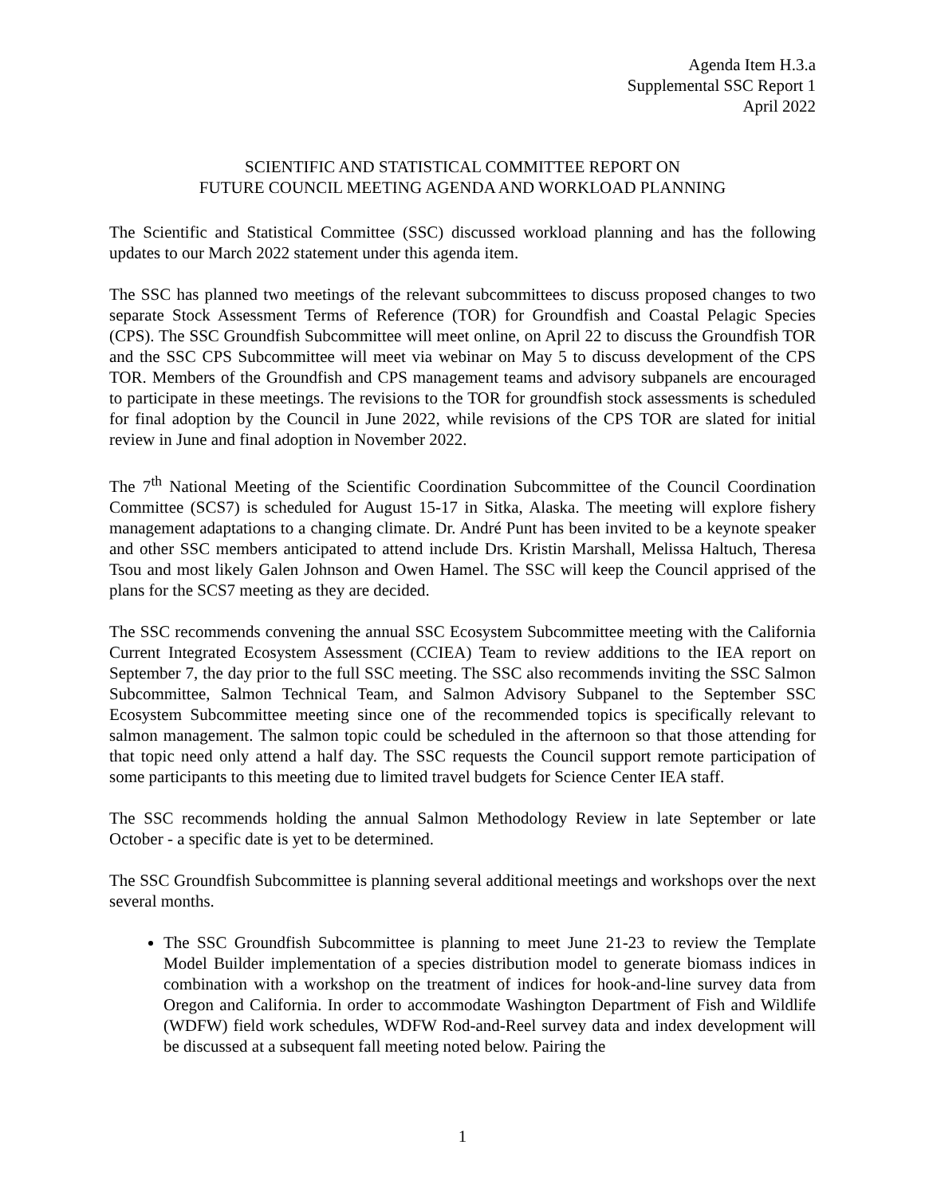Agenda Item H.3.a
Supplemental SSC Report 1
April 2022
SCIENTIFIC AND STATISTICAL COMMITTEE REPORT ON
FUTURE COUNCIL MEETING AGENDA AND WORKLOAD PLANNING
The Scientific and Statistical Committee (SSC) discussed workload planning and has the following updates to our March 2022 statement under this agenda item.
The SSC has planned two meetings of the relevant subcommittees to discuss proposed changes to two separate Stock Assessment Terms of Reference (TOR) for Groundfish and Coastal Pelagic Species (CPS). The SSC Groundfish Subcommittee will meet online, on April 22 to discuss the Groundfish TOR and the SSC CPS Subcommittee will meet via webinar on May 5 to discuss development of the CPS TOR. Members of the Groundfish and CPS management teams and advisory subpanels are encouraged to participate in these meetings. The revisions to the TOR for groundfish stock assessments is scheduled for final adoption by the Council in June 2022, while revisions of the CPS TOR are slated for initial review in June and final adoption in November 2022.
The 7<sup>th</sup> National Meeting of the Scientific Coordination Subcommittee of the Council Coordination Committee (SCS7) is scheduled for August 15-17 in Sitka, Alaska. The meeting will explore fishery management adaptations to a changing climate. Dr. André Punt has been invited to be a keynote speaker and other SSC members anticipated to attend include Drs. Kristin Marshall, Melissa Haltuch, Theresa Tsou and most likely Galen Johnson and Owen Hamel. The SSC will keep the Council apprised of the plans for the SCS7 meeting as they are decided.
The SSC recommends convening the annual SSC Ecosystem Subcommittee meeting with the California Current Integrated Ecosystem Assessment (CCIEA) Team to review additions to the IEA report on September 7, the day prior to the full SSC meeting. The SSC also recommends inviting the SSC Salmon Subcommittee, Salmon Technical Team, and Salmon Advisory Subpanel to the September SSC Ecosystem Subcommittee meeting since one of the recommended topics is specifically relevant to salmon management. The salmon topic could be scheduled in the afternoon so that those attending for that topic need only attend a half day. The SSC requests the Council support remote participation of some participants to this meeting due to limited travel budgets for Science Center IEA staff.
The SSC recommends holding the annual Salmon Methodology Review in late September or late October - a specific date is yet to be determined.
The SSC Groundfish Subcommittee is planning several additional meetings and workshops over the next several months.
The SSC Groundfish Subcommittee is planning to meet June 21-23 to review the Template Model Builder implementation of a species distribution model to generate biomass indices in combination with a workshop on the treatment of indices for hook-and-line survey data from Oregon and California. In order to accommodate Washington Department of Fish and Wildlife (WDFW) field work schedules, WDFW Rod-and-Reel survey data and index development will be discussed at a subsequent fall meeting noted below. Pairing the
1